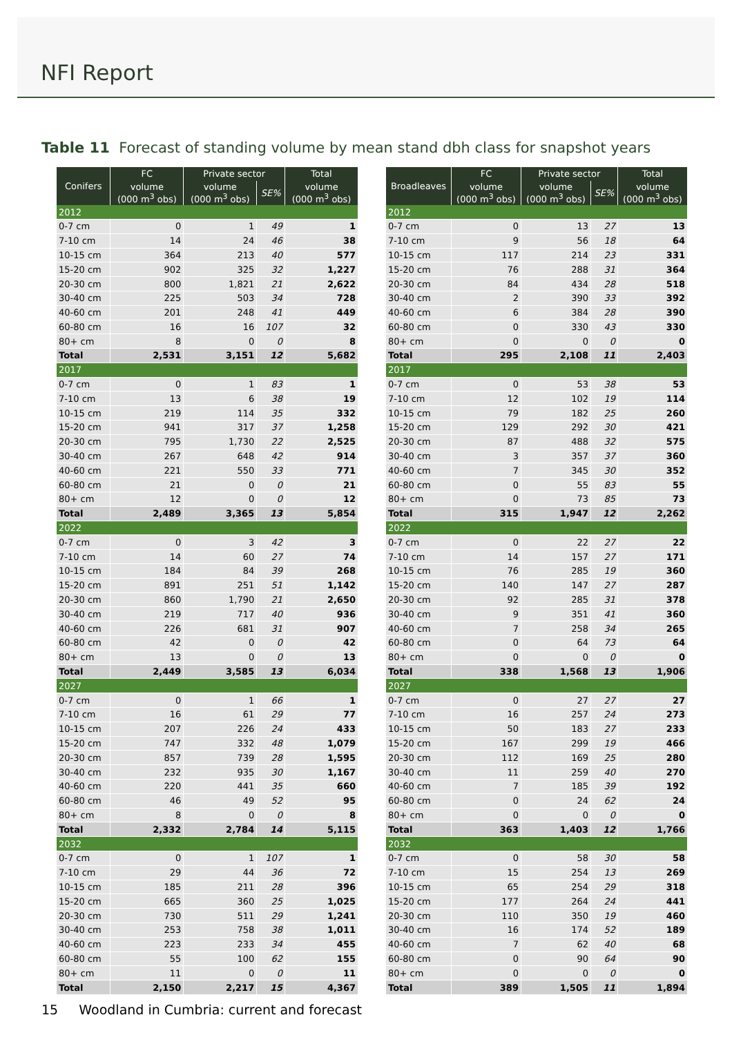NFI Report
Table 11 Forecast of standing volume by mean stand dbh class for snapshot years
| Conifers | FC | Private sector | | Total |
| --- | --- | --- | --- | --- |
| | volume (000 m<sup>3</sup> obs) | volume (000 m<sup>3</sup> obs) | SE% | volume (000 m<sup>3</sup> obs) |
| 2012 | | | | |
| 0-7 cm | 0 | 1 | 49 | 1 |
| 7-10 cm | 14 | 24 | 46 | 38 |
| 10-15 cm | 364 | 213 | 40 | 577 |
| 15-20 cm | 902 | 325 | 32 | 1,227 |
| 20-30 cm | 800 | 1,821 | 21 | 2,622 |
| 30-40 cm | 225 | 503 | 34 | 728 |
| 40-60 cm | 201 | 248 | 41 | 449 |
| 60-80 cm | 16 | 16 | 107 | 32 |
| 80+ cm | 8 | 0 | 0 | 8 |
| Total | 2,531 | 3,151 | 12 | 5,682 |
| 2017 | | | | |
| 0-7 cm | 0 | 1 | 83 | 1 |
| 7-10 cm | 13 | 6 | 38 | 19 |
| 10-15 cm | 219 | 114 | 35 | 332 |
| 15-20 cm | 941 | 317 | 37 | 1,258 |
| 20-30 cm | 795 | 1,730 | 22 | 2,525 |
| 30-40 cm | 267 | 648 | 42 | 914 |
| 40-60 cm | 221 | 550 | 33 | 771 |
| 60-80 cm | 21 | 0 | 0 | 21 |
| 80+ cm | 12 | 0 | 0 | 12 |
| Total | 2,489 | 3,365 | 13 | 5,854 |
| 2022 | | | | |
| 0-7 cm | 0 | 3 | 42 | 3 |
| 7-10 cm | 14 | 60 | 27 | 74 |
| 10-15 cm | 184 | 84 | 39 | 268 |
| 15-20 cm | 891 | 251 | 51 | 1,142 |
| 20-30 cm | 860 | 1,790 | 21 | 2,650 |
| 30-40 cm | 219 | 717 | 40 | 936 |
| 40-60 cm | 226 | 681 | 31 | 907 |
| 60-80 cm | 42 | 0 | 0 | 42 |
| 80+ cm | 13 | 0 | 0 | 13 |
| Total | 2,449 | 3,585 | 13 | 6,034 |
| 2027 | | | | |
| 0-7 cm | 0 | 1 | 66 | 1 |
| 7-10 cm | 16 | 61 | 29 | 77 |
| 10-15 cm | 207 | 226 | 24 | 433 |
| 15-20 cm | 747 | 332 | 48 | 1,079 |
| 20-30 cm | 857 | 739 | 28 | 1,595 |
| 30-40 cm | 232 | 935 | 30 | 1,167 |
| 40-60 cm | 220 | 441 | 35 | 660 |
| 60-80 cm | 46 | 49 | 52 | 95 |
| 80+ cm | 8 | 0 | 0 | 8 |
| Total | 2,332 | 2,784 | 14 | 5,115 |
| 2032 | | | | |
| 0-7 cm | 0 | 1 | 107 | 1 |
| 7-10 cm | 29 | 44 | 36 | 72 |
| 10-15 cm | 185 | 211 | 28 | 396 |
| 15-20 cm | 665 | 360 | 25 | 1,025 |
| 20-30 cm | 730 | 511 | 29 | 1,241 |
| 30-40 cm | 253 | 758 | 38 | 1,011 |
| 40-60 cm | 223 | 233 | 34 | 455 |
| 60-80 cm | 55 | 100 | 62 | 155 |
| 80+ cm | 11 | 0 | 0 | 11 |
| Total | 2,150 | 2,217 | 15 | 4,367 |
| Broadleaves | FC | Private sector | | Total |
| --- | --- | --- | --- | --- |
| | volume (000 m<sup>3</sup> obs) | volume (000 m<sup>3</sup> obs) | SE% | volume (000 m<sup>3</sup> obs) |
| 2012 | | | | |
| 0-7 cm | 0 | 13 | 27 | 13 |
| 7-10 cm | 9 | 56 | 18 | 64 |
| 10-15 cm | 117 | 214 | 23 | 331 |
| 15-20 cm | 76 | 288 | 31 | 364 |
| 20-30 cm | 84 | 434 | 28 | 518 |
| 30-40 cm | 2 | 390 | 33 | 392 |
| 40-60 cm | 6 | 384 | 28 | 390 |
| 60-80 cm | 0 | 330 | 43 | 330 |
| 80+ cm | 0 | 0 | 0 | 0 |
| Total | 295 | 2,108 | 11 | 2,403 |
| 2017 | | | | |
| 0-7 cm | 0 | 53 | 38 | 53 |
| 7-10 cm | 12 | 102 | 19 | 114 |
| 10-15 cm | 79 | 182 | 25 | 260 |
| 15-20 cm | 129 | 292 | 30 | 421 |
| 20-30 cm | 87 | 488 | 32 | 575 |
| 30-40 cm | 3 | 357 | 37 | 360 |
| 40-60 cm | 7 | 345 | 30 | 352 |
| 60-80 cm | 0 | 55 | 83 | 55 |
| 80+ cm | 0 | 73 | 85 | 73 |
| Total | 315 | 1,947 | 12 | 2,262 |
| 2022 | | | | |
| 0-7 cm | 0 | 22 | 27 | 22 |
| 7-10 cm | 14 | 157 | 27 | 171 |
| 10-15 cm | 76 | 285 | 19 | 360 |
| 15-20 cm | 140 | 147 | 27 | 287 |
| 20-30 cm | 92 | 285 | 31 | 378 |
| 30-40 cm | 9 | 351 | 41 | 360 |
| 40-60 cm | 7 | 258 | 34 | 265 |
| 60-80 cm | 0 | 64 | 73 | 64 |
| 80+ cm | 0 | 0 | 0 | 0 |
| Total | 338 | 1,568 | 13 | 1,906 |
| 2027 | | | | |
| 0-7 cm | 0 | 27 | 27 | 27 |
| 7-10 cm | 16 | 257 | 24 | 273 |
| 10-15 cm | 50 | 183 | 27 | 233 |
| 15-20 cm | 167 | 299 | 19 | 466 |
| 20-30 cm | 112 | 169 | 25 | 280 |
| 30-40 cm | 11 | 259 | 40 | 270 |
| 40-60 cm | 7 | 185 | 39 | 192 |
| 60-80 cm | 0 | 24 | 62 | 24 |
| 80+ cm | 0 | 0 | 0 | 0 |
| Total | 363 | 1,403 | 12 | 1,766 |
| 2032 | | | | |
| 0-7 cm | 0 | 58 | 30 | 58 |
| 7-10 cm | 15 | 254 | 13 | 269 |
| 10-15 cm | 65 | 254 | 29 | 318 |
| 15-20 cm | 177 | 264 | 24 | 441 |
| 20-30 cm | 110 | 350 | 19 | 460 |
| 30-40 cm | 16 | 174 | 52 | 189 |
| 40-60 cm | 7 | 62 | 40 | 68 |
| 60-80 cm | 0 | 90 | 64 | 90 |
| 80+ cm | 0 | 0 | 0 | 0 |
| Total | 389 | 1,505 | 11 | 1,894 |
15 Woodland in Cumbria: current and forecast